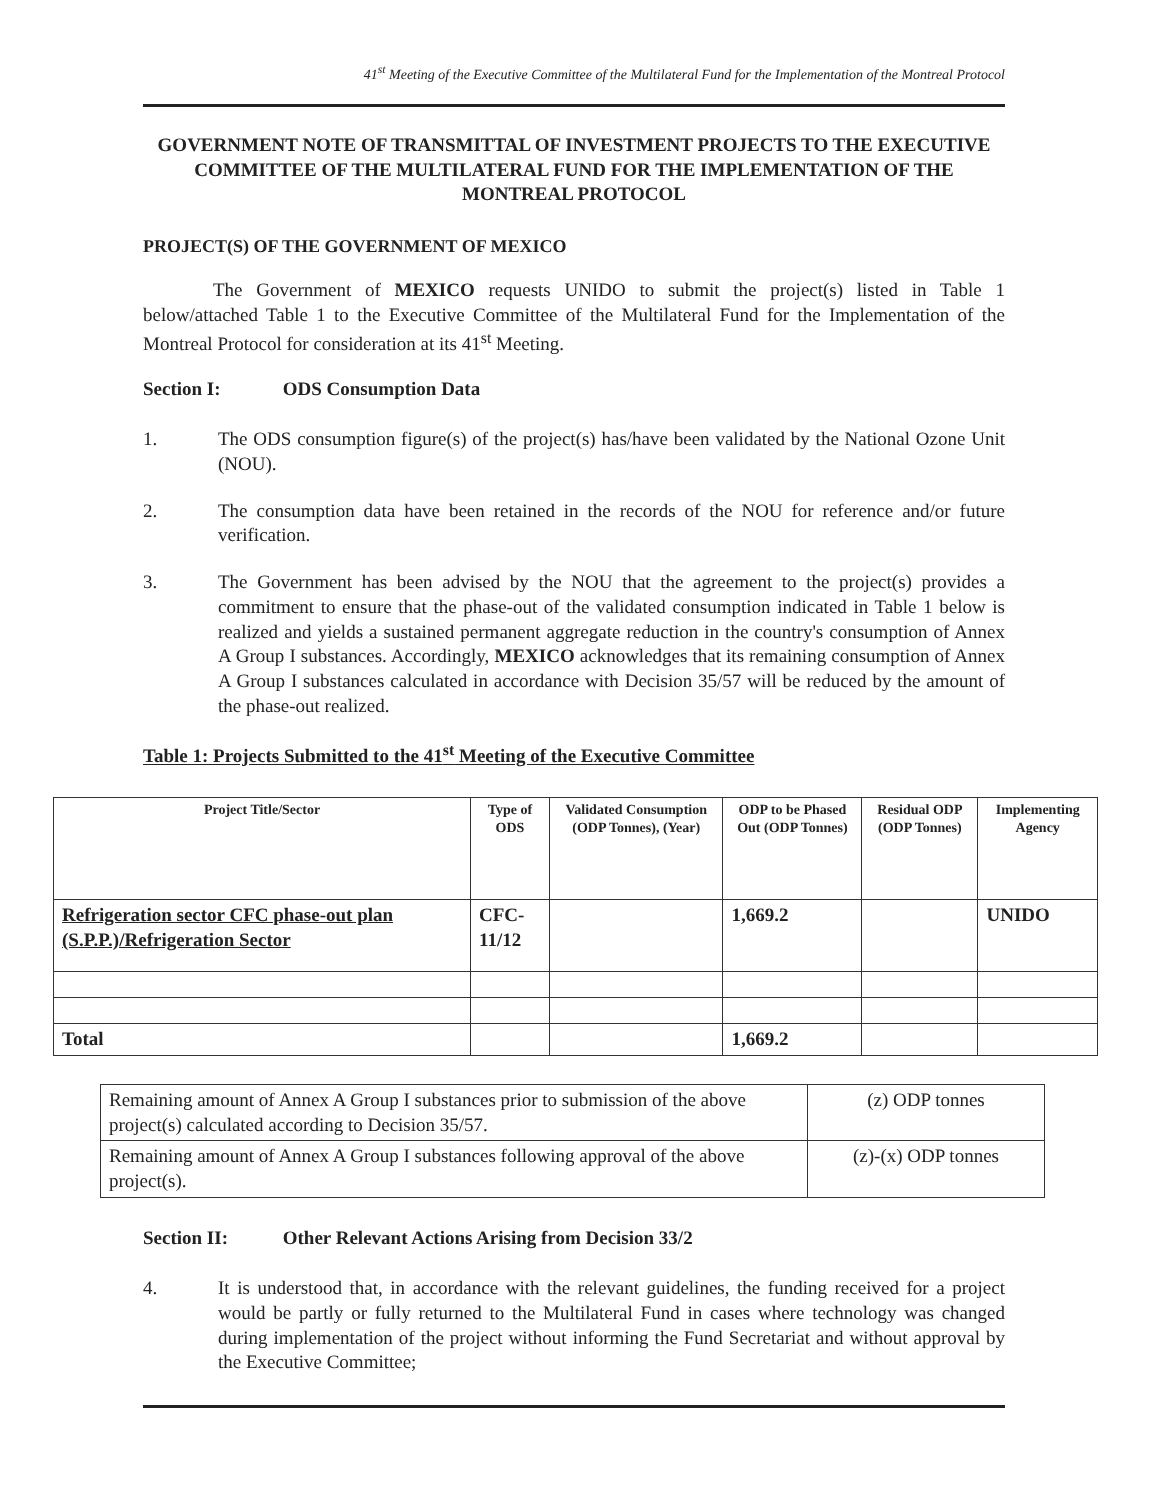41<sup>st</sup> Meeting of the Executive Committee of the Multilateral Fund for the Implementation of the Montreal Protocol
GOVERNMENT NOTE OF TRANSMITTAL OF INVESTMENT PROJECTS TO THE EXECUTIVE COMMITTEE OF THE MULTILATERAL FUND FOR THE IMPLEMENTATION OF THE MONTREAL PROTOCOL
PROJECT(S) OF THE GOVERNMENT OF MEXICO
The Government of MEXICO requests UNIDO to submit the project(s) listed in Table 1 below/attached Table 1 to the Executive Committee of the Multilateral Fund for the Implementation of the Montreal Protocol for consideration at its 41<sup>st</sup> Meeting.
Section I: ODS Consumption Data
1. The ODS consumption figure(s) of the project(s) has/have been validated by the National Ozone Unit (NOU).
2. The consumption data have been retained in the records of the NOU for reference and/or future verification.
3. The Government has been advised by the NOU that the agreement to the project(s) provides a commitment to ensure that the phase-out of the validated consumption indicated in Table 1 below is realized and yields a sustained permanent aggregate reduction in the country's consumption of Annex A Group I substances. Accordingly, MEXICO acknowledges that its remaining consumption of Annex A Group I substances calculated in accordance with Decision 35/57 will be reduced by the amount of the phase-out realized.
Table 1: Projects Submitted to the 41<sup>st</sup> Meeting of the Executive Committee
| Project Title/Sector | Type of ODS | Validated Consumption (ODP Tonnes), (Year) | ODP to be Phased Out (ODP Tonnes) | Residual ODP (ODP Tonnes) | Implementing Agency |
| --- | --- | --- | --- | --- | --- |
| Refrigeration sector CFC phase-out plan (S.P.P.)/Refrigeration Sector | CFC-11/12 | | 1,669.2 | | UNIDO |
| Total | | | 1,669.2 | | |
| Remaining amount of Annex A Group I substances prior to submission of the above project(s) calculated according to Decision 35/57. | (z) ODP tonnes |
| Remaining amount of Annex A Group I substances following approval of the above project(s). | (z)-(x) ODP tonnes |
Section II: Other Relevant Actions Arising from Decision 33/2
4. It is understood that, in accordance with the relevant guidelines, the funding received for a project would be partly or fully returned to the Multilateral Fund in cases where technology was changed during implementation of the project without informing the Fund Secretariat and without approval by the Executive Committee;